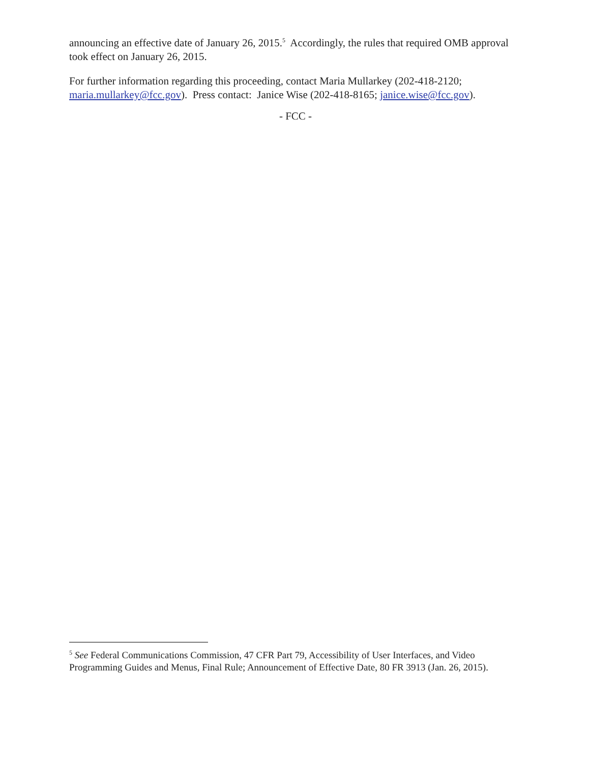announcing an effective date of January 26, 2015.<sup>5</sup> Accordingly, the rules that required OMB approval took effect on January 26, 2015.
For further information regarding this proceeding, contact Maria Mullarkey (202-418-2120; maria.mullarkey@fcc.gov). Press contact: Janice Wise (202-418-8165; janice.wise@fcc.gov).
- FCC -
<sup>5</sup> See Federal Communications Commission, 47 CFR Part 79, Accessibility of User Interfaces, and Video Programming Guides and Menus, Final Rule; Announcement of Effective Date, 80 FR 3913 (Jan. 26, 2015).